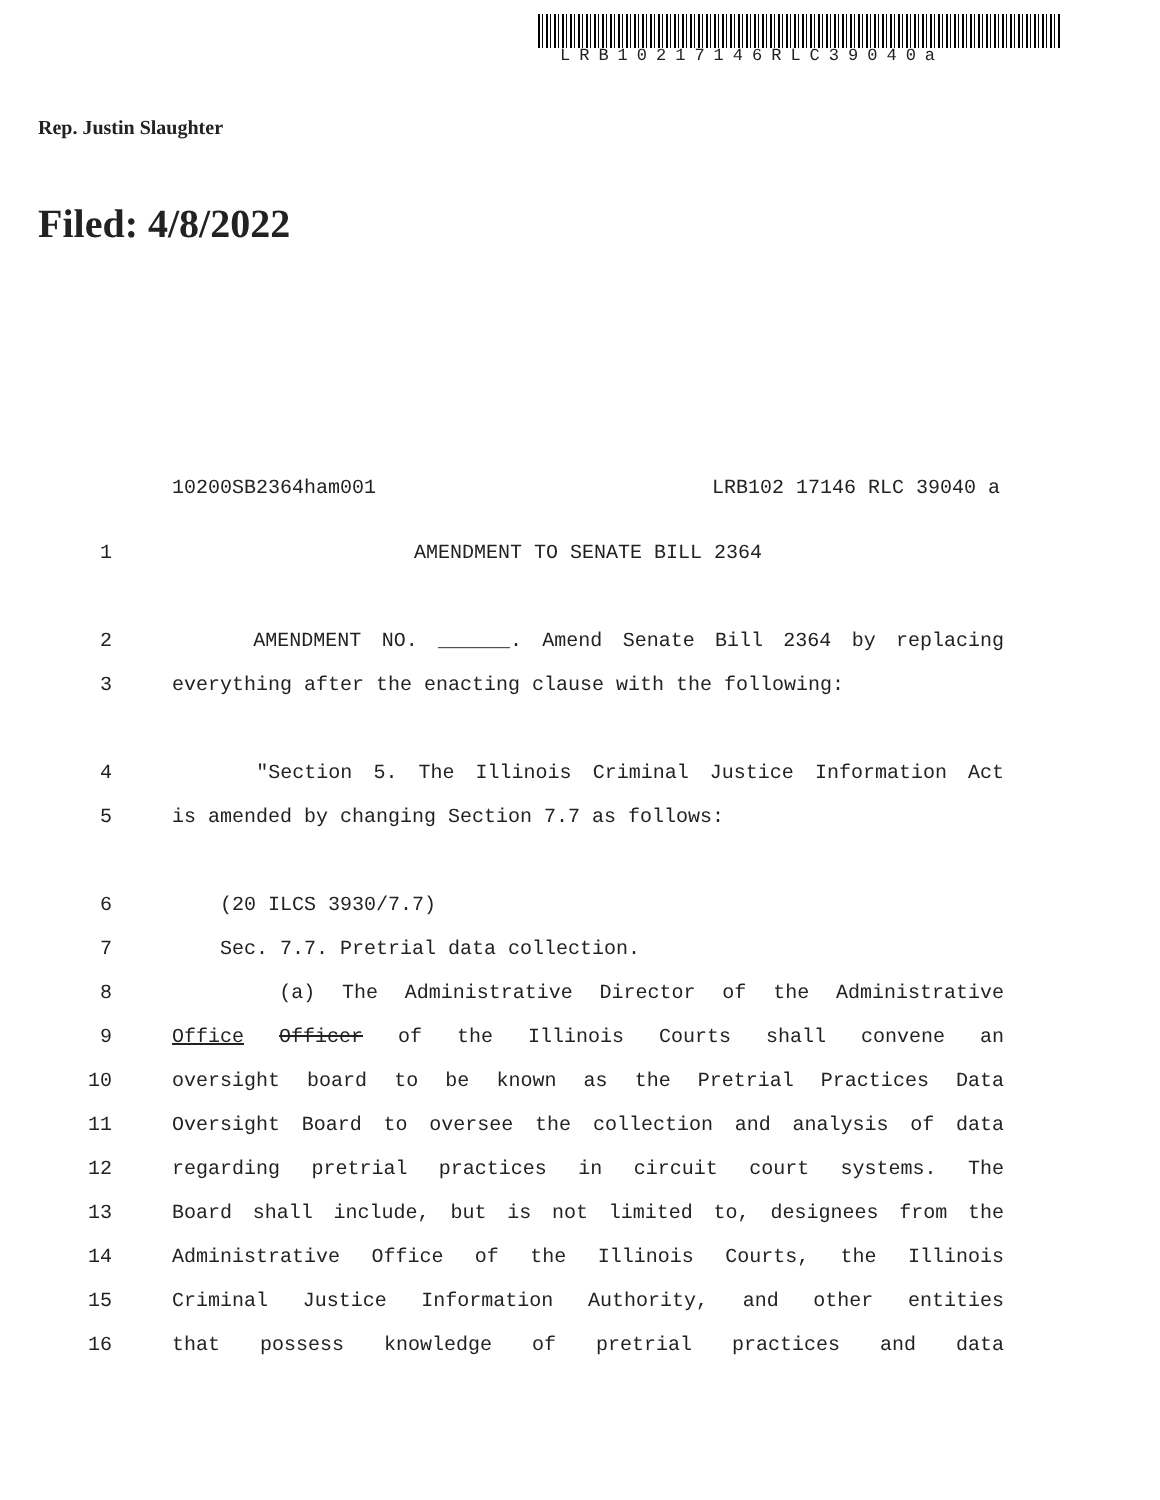LRB10217146RLC39040a
Rep. Justin Slaughter
Filed: 4/8/2022
10200SB2364ham001 LRB102 17146 RLC 39040 a
1 AMENDMENT TO SENATE BILL 2364
2 AMENDMENT NO. ______. Amend Senate Bill 2364 by replacing
3 everything after the enacting clause with the following:
4 "Section 5. The Illinois Criminal Justice Information Act
5 is amended by changing Section 7.7 as follows:
6 (20 ILCS 3930/7.7)
7 Sec. 7.7. Pretrial data collection.
8 (a) The Administrative Director of the Administrative
9 Office Officer of the Illinois Courts shall convene an
10 oversight board to be known as the Pretrial Practices Data
11 Oversight Board to oversee the collection and analysis of data
12 regarding pretrial practices in circuit court systems. The
13 Board shall include, but is not limited to, designees from the
14 Administrative Office of the Illinois Courts, the Illinois
15 Criminal Justice Information Authority, and other entities
16 that possess knowledge of pretrial practices and data